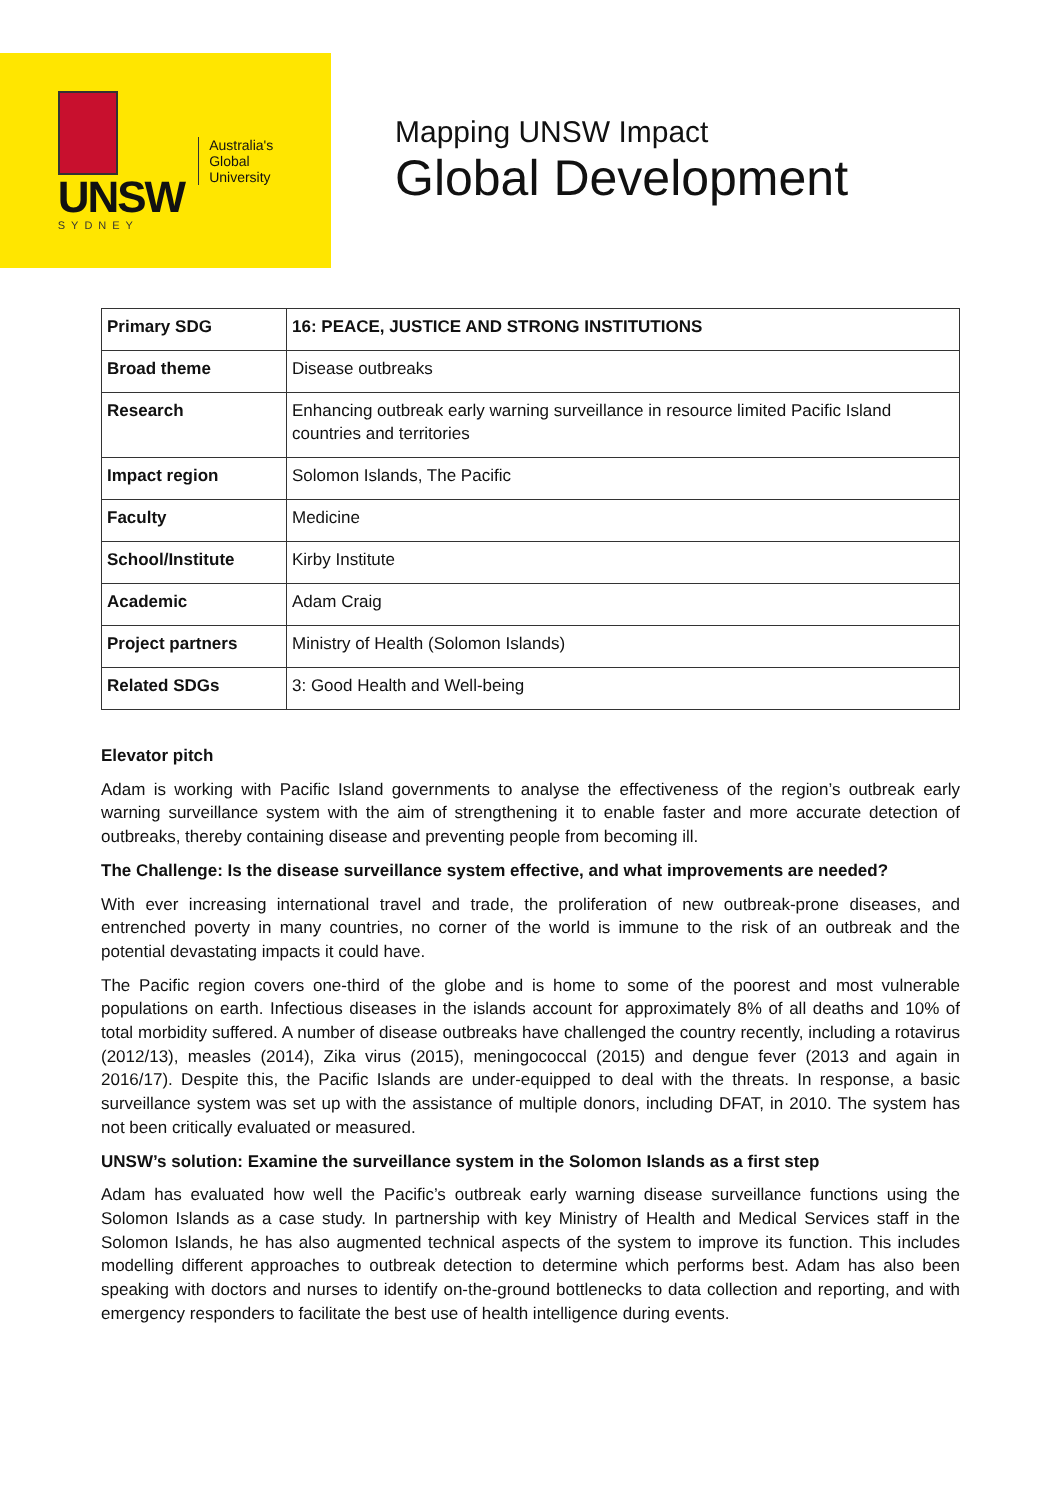UNSW
SYDNEY
Australia's
Global
University
Mapping UNSW Impact
Global Development
| Primary SDG | 16: PEACE, JUSTICE AND STRONG INSTITUTIONS |
| Broad theme | Disease outbreaks |
| Research | Enhancing outbreak early warning surveillance in resource limited Pacific Island countries and territories |
| Impact region | Solomon Islands, The Pacific |
| Faculty | Medicine |
| School/Institute | Kirby Institute |
| Academic | Adam Craig |
| Project partners | Ministry of Health (Solomon Islands) |
| Related SDGs | 3: Good Health and Well-being |
Elevator pitch
Adam is working with Pacific Island governments to analyse the effectiveness of the region’s outbreak early warning surveillance system with the aim of strengthening it to enable faster and more accurate detection of outbreaks, thereby containing disease and preventing people from becoming ill.
The Challenge: Is the disease surveillance system effective, and what improvements are needed?
With ever increasing international travel and trade, the proliferation of new outbreak-prone diseases, and entrenched poverty in many countries, no corner of the world is immune to the risk of an outbreak and the potential devastating impacts it could have.
The Pacific region covers one-third of the globe and is home to some of the poorest and most vulnerable populations on earth. Infectious diseases in the islands account for approximately 8% of all deaths and 10% of total morbidity suffered. A number of disease outbreaks have challenged the country recently, including a rotavirus (2012/13), measles (2014), Zika virus (2015), meningococcal (2015) and dengue fever (2013 and again in 2016/17). Despite this, the Pacific Islands are under-equipped to deal with the threats. In response, a basic surveillance system was set up with the assistance of multiple donors, including DFAT, in 2010. The system has not been critically evaluated or measured.
UNSW’s solution: Examine the surveillance system in the Solomon Islands as a first step
Adam has evaluated how well the Pacific’s outbreak early warning disease surveillance functions using the Solomon Islands as a case study. In partnership with key Ministry of Health and Medical Services staff in the Solomon Islands, he has also augmented technical aspects of the system to improve its function. This includes modelling different approaches to outbreak detection to determine which performs best. Adam has also been speaking with doctors and nurses to identify on-the-ground bottlenecks to data collection and reporting, and with emergency responders to facilitate the best use of health intelligence during events.